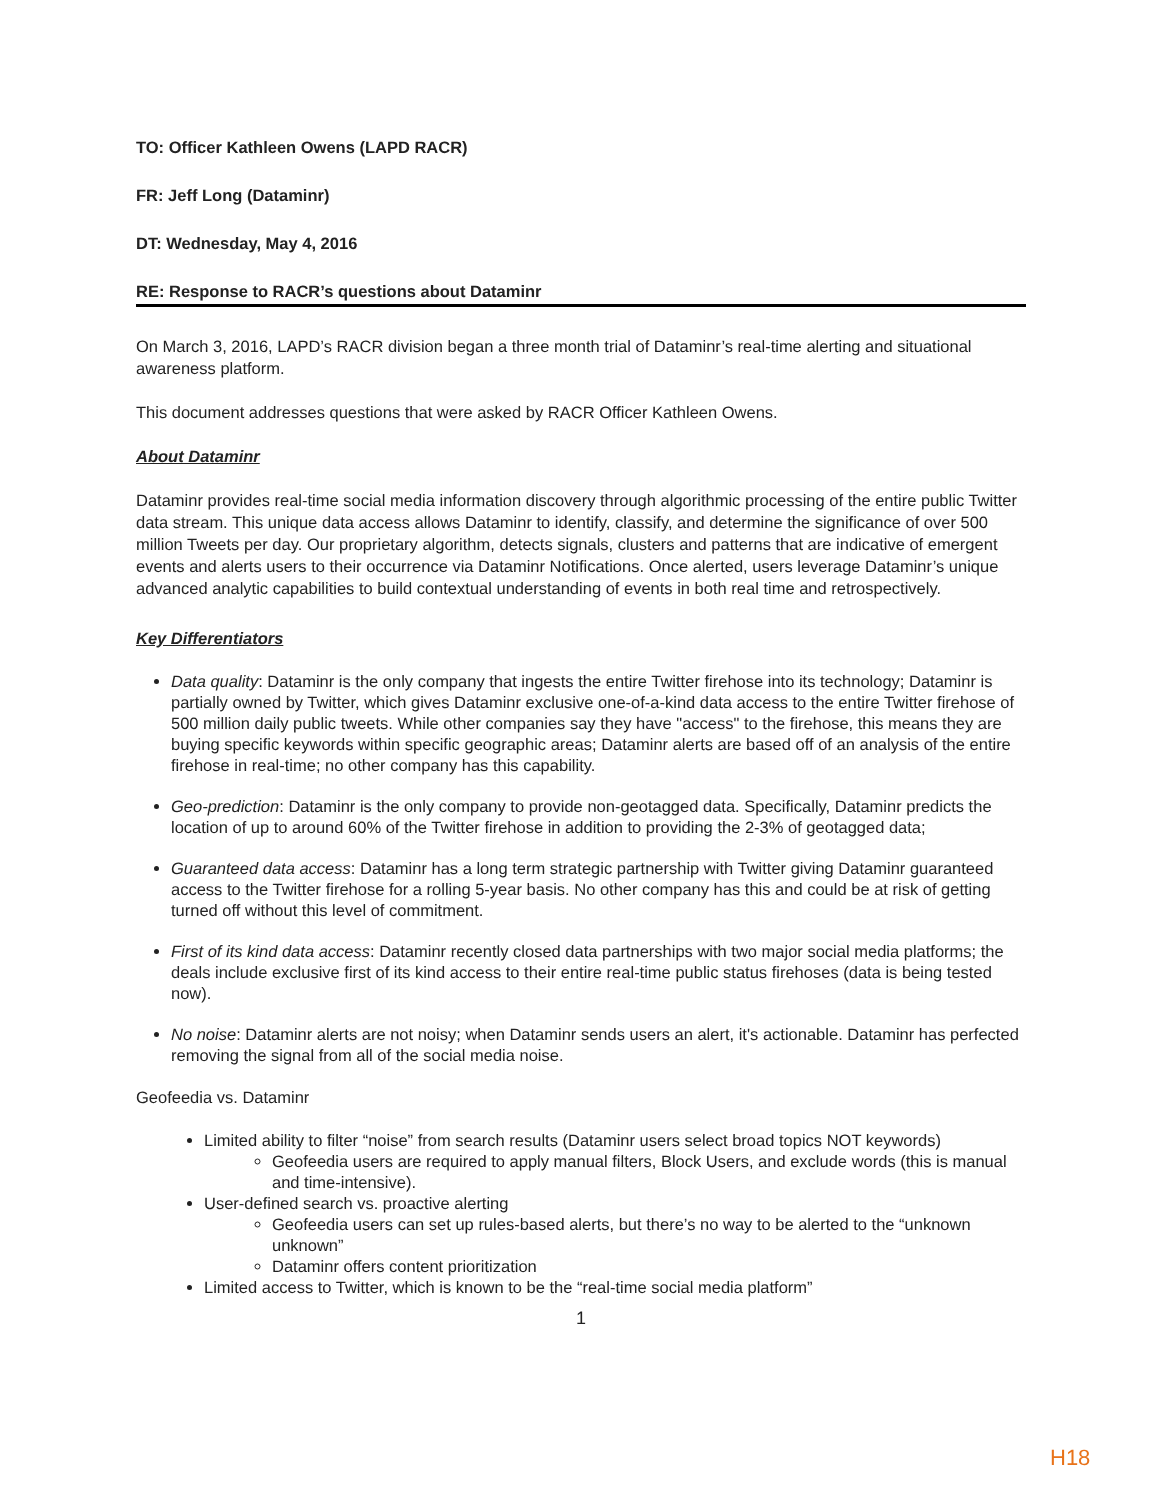TO: Officer Kathleen Owens (LAPD RACR)
FR: Jeff Long (Dataminr)
DT: Wednesday, May 4, 2016
RE: Response to RACR’s questions about Dataminr
On March 3, 2016, LAPD’s RACR division began a three month trial of Dataminr’s real-time alerting and situational awareness platform.
This document addresses questions that were asked by RACR Officer Kathleen Owens.
About Dataminr
Dataminr provides real-time social media information discovery through algorithmic processing of the entire public Twitter data stream. This unique data access allows Dataminr to identify, classify, and determine the significance of over 500 million Tweets per day. Our proprietary algorithm, detects signals, clusters and patterns that are indicative of emergent events and alerts users to their occurrence via Dataminr Notifications. Once alerted, users leverage Dataminr’s unique advanced analytic capabilities to build contextual understanding of events in both real time and retrospectively.
Key Differentiators
Data quality: Dataminr is the only company that ingests the entire Twitter firehose into its technology; Dataminr is partially owned by Twitter, which gives Dataminr exclusive one-of-a-kind data access to the entire Twitter firehose of 500 million daily public tweets. While other companies say they have "access" to the firehose, this means they are buying specific keywords within specific geographic areas; Dataminr alerts are based off of an analysis of the entire firehose in real-time; no other company has this capability.
Geo-prediction: Dataminr is the only company to provide non-geotagged data. Specifically, Dataminr predicts the location of up to around 60% of the Twitter firehose in addition to providing the 2-3% of geotagged data;
Guaranteed data access: Dataminr has a long term strategic partnership with Twitter giving Dataminr guaranteed access to the Twitter firehose for a rolling 5-year basis. No other company has this and could be at risk of getting turned off without this level of commitment.
First of its kind data access: Dataminr recently closed data partnerships with two major social media platforms; the deals include exclusive first of its kind access to their entire real-time public status firehoses (data is being tested now).
No noise: Dataminr alerts are not noisy; when Dataminr sends users an alert, it's actionable. Dataminr has perfected removing the signal from all of the social media noise.
Geofeedia vs. Dataminr
Limited ability to filter “noise” from search results (Dataminr users select broad topics NOT keywords)
Geofeedia users are required to apply manual filters, Block Users, and exclude words (this is manual and time-intensive).
User-defined search vs. proactive alerting
Geofeedia users can set up rules-based alerts, but there’s no way to be alerted to the “unknown unknown”
Dataminr offers content prioritization
Limited access to Twitter, which is known to be the “real-time social media platform”
1
H18